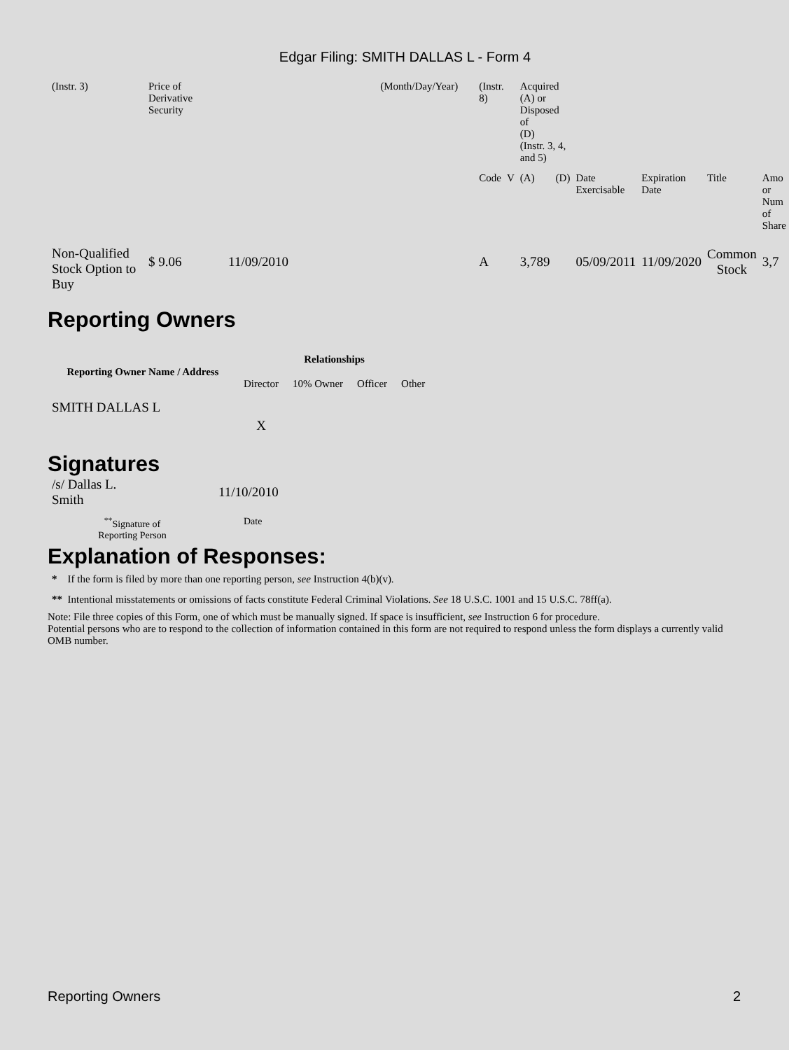Edgar Filing: SMITH DALLAS L - Form 4
| (Instr. 3) | Price of Derivative Security | | (Month/Day/Year) | (Instr. 8) | | Acquired (A) or Disposed of (D) (Instr. 3, 4, and 5) | | | | | |
| | | | | Code | V | (A) | (D) | Date Exercisable | Expiration Date | Title | Amo or Num of Share |
| Non-Qualified Stock Option to Buy | $ 9.06 | 11/09/2010 | | A | | 3,789 | | 05/09/2011 | 11/09/2020 | Common Stock | 3,7 |
Reporting Owners
| Reporting Owner Name / Address | Relationships | | | |
| --- | --- | --- | --- | --- |
| | Director | 10% Owner | Officer | Other |
| SMITH DALLAS L | X | | | |
Signatures
| /s/ Dallas L. Smith | 11/10/2010 |
| <sup>**</sup> Signature of Reporting Person | Date |
Explanation of Responses:
* If the form is filed by more than one reporting person, see Instruction 4(b)(v).
** Intentional misstatements or omissions of facts constitute Federal Criminal Violations. See 18 U.S.C. 1001 and 15 U.S.C. 78ff(a).
Note: File three copies of this Form, one of which must be manually signed. If space is insufficient, see Instruction 6 for procedure.
Potential persons who are to respond to the collection of information contained in this form are not required to respond unless the form displays a currently valid OMB number.
Reporting Owners 2